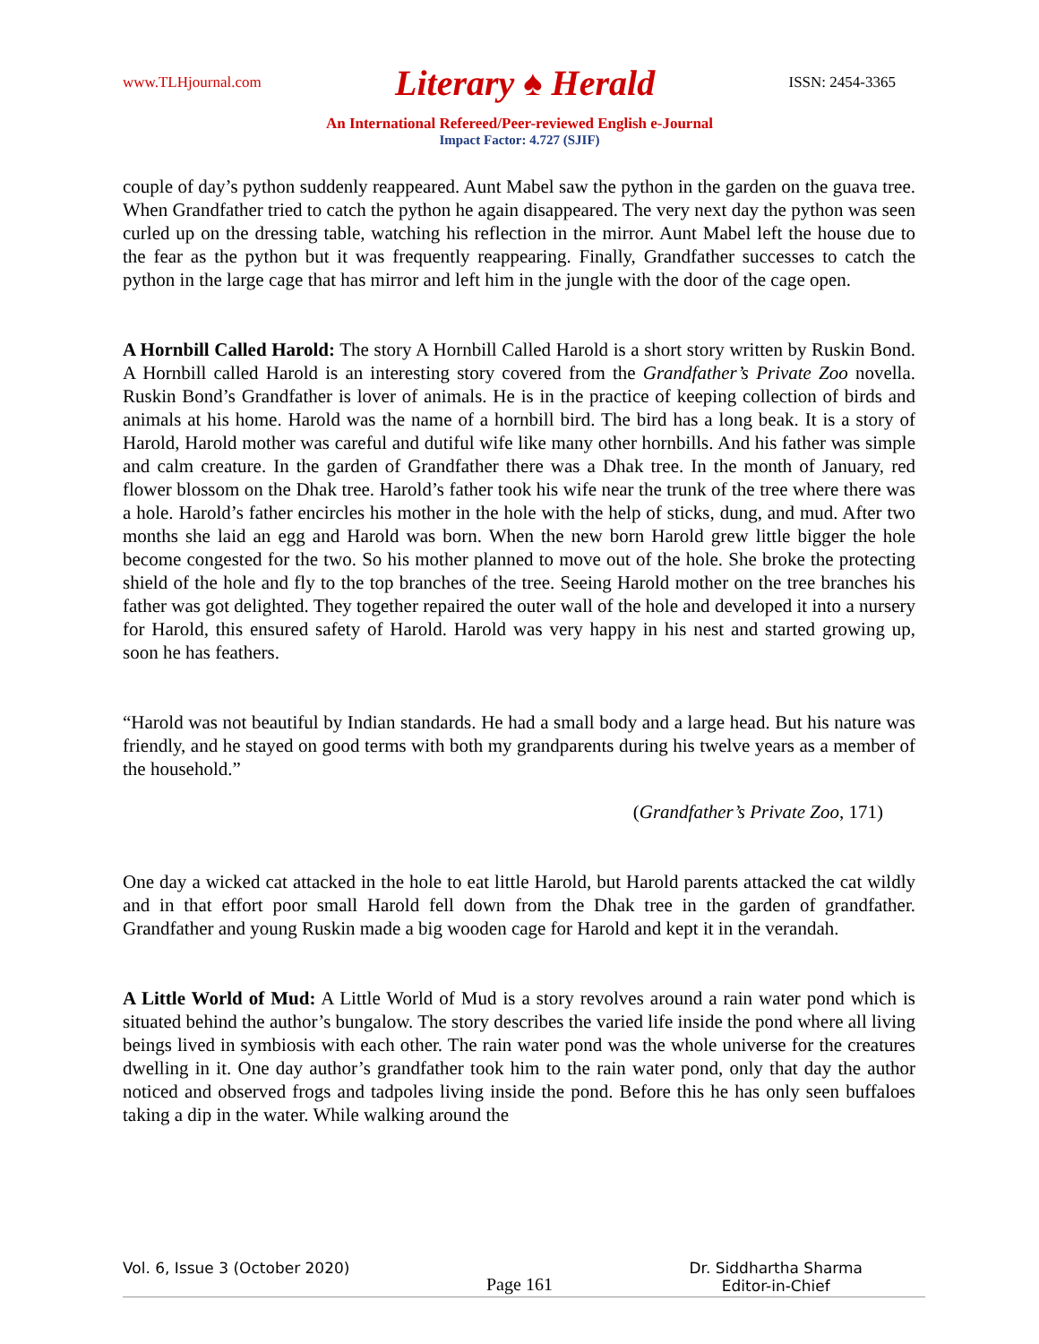www.TLHjournal.com Literary ♠ Herald ISSN: 2454-3365
An International Refereed/Peer-reviewed English e-Journal
Impact Factor: 4.727 (SJIF)
couple of day’s python suddenly reappeared. Aunt Mabel saw the python in the garden on the guava tree. When Grandfather tried to catch the python he again disappeared. The very next day the python was seen curled up on the dressing table, watching his reflection in the mirror. Aunt Mabel left the house due to the fear as the python but it was frequently reappearing. Finally, Grandfather successes to catch the python in the large cage that has mirror and left him in the jungle with the door of the cage open.
A Hornbill Called Harold: The story A Hornbill Called Harold is a short story written by Ruskin Bond. A Hornbill called Harold is an interesting story covered from the Grandfather’s Private Zoo novella. Ruskin Bond’s Grandfather is lover of animals. He is in the practice of keeping collection of birds and animals at his home. Harold was the name of a hornbill bird. The bird has a long beak. It is a story of Harold, Harold mother was careful and dutiful wife like many other hornbills. And his father was simple and calm creature. In the garden of Grandfather there was a Dhak tree. In the month of January, red flower blossom on the Dhak tree. Harold’s father took his wife near the trunk of the tree where there was a hole. Harold’s father encircles his mother in the hole with the help of sticks, dung, and mud. After two months she laid an egg and Harold was born. When the new born Harold grew little bigger the hole become congested for the two. So his mother planned to move out of the hole. She broke the protecting shield of the hole and fly to the top branches of the tree. Seeing Harold mother on the tree branches his father was got delighted. They together repaired the outer wall of the hole and developed it into a nursery for Harold, this ensured safety of Harold. Harold was very happy in his nest and started growing up, soon he has feathers.
“Harold was not beautiful by Indian standards. He had a small body and a large head. But his nature was friendly, and he stayed on good terms with both my grandparents during his twelve years as a member of the household.”
(Grandfather’s Private Zoo, 171)
One day a wicked cat attacked in the hole to eat little Harold, but Harold parents attacked the cat wildly and in that effort poor small Harold fell down from the Dhak tree in the garden of grandfather. Grandfather and young Ruskin made a big wooden cage for Harold and kept it in the verandah.
A Little World of Mud: A Little World of Mud is a story revolves around a rain water pond which is situated behind the author’s bungalow. The story describes the varied life inside the pond where all living beings lived in symbiosis with each other. The rain water pond was the whole universe for the creatures dwelling in it. One day author’s grandfather took him to the rain water pond, only that day the author noticed and observed frogs and tadpoles living inside the pond. Before this he has only seen buffaloes taking a dip in the water. While walking around the
Vol. 6, Issue 3 (October 2020) Page 161 Dr. Siddhartha Sharma
Editor-in-Chief